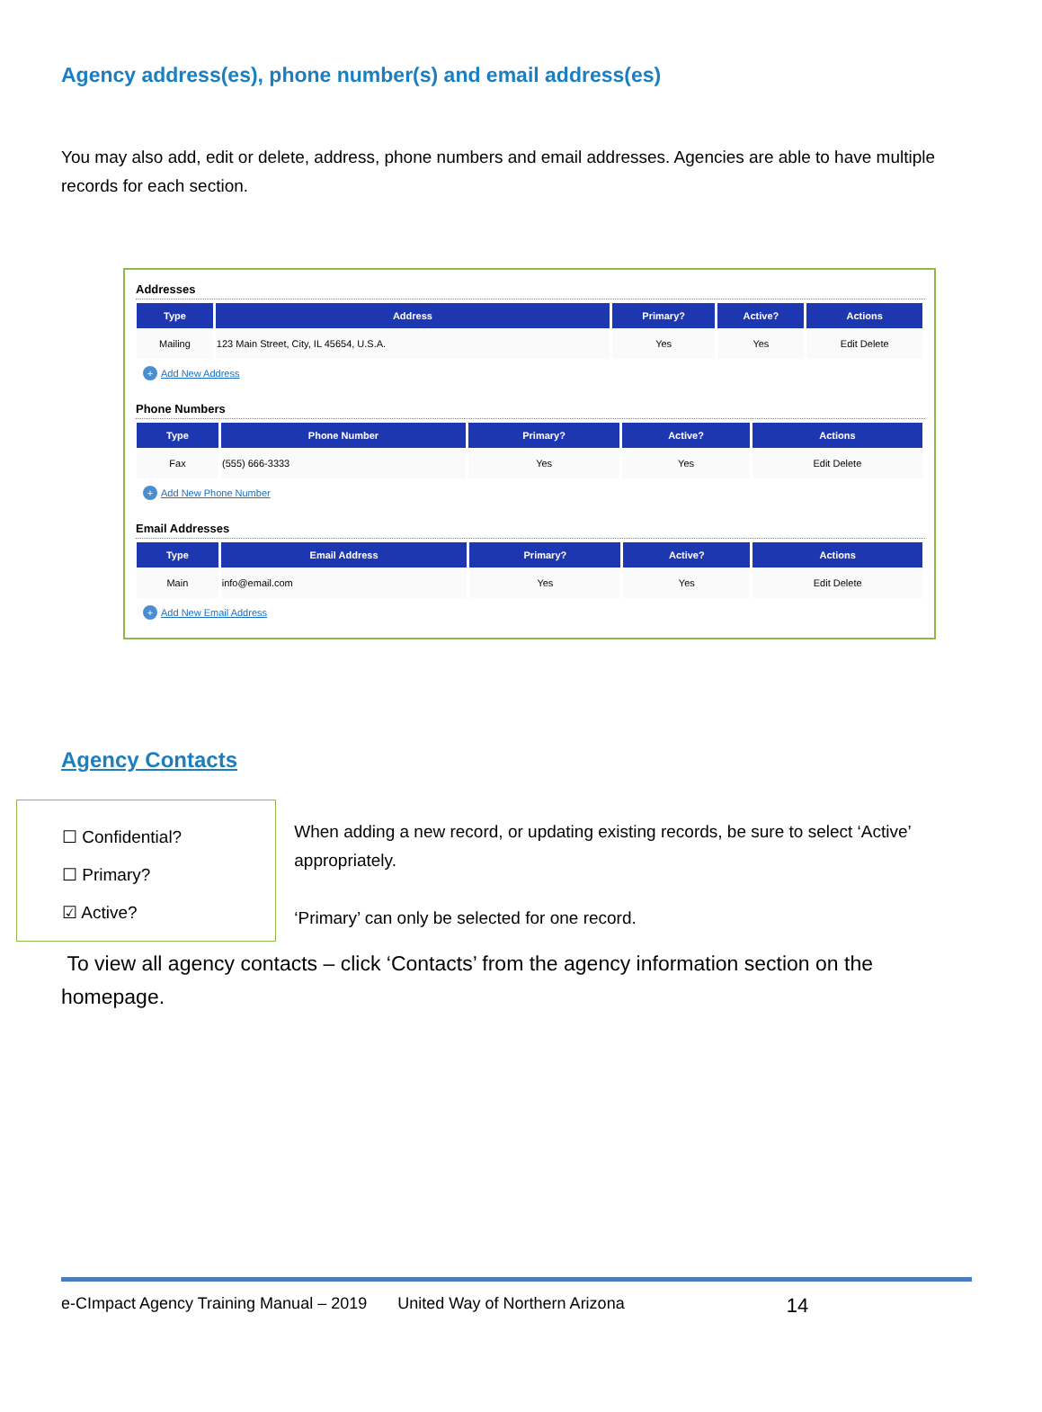Agency address(es), phone number(s) and email address(es)
You may also add, edit or delete, address, phone numbers and email addresses. Agencies are able to have multiple records for each section.
Addresses
| Type | Address | Primary? | Active? | Actions |
| --- | --- | --- | --- | --- |
| Mailing | 123 Main Street, City, IL 45654, U.S.A. | Yes | Yes | Edit Delete |
+ Add New Address
Phone Numbers
| Type | Phone Number | Primary? | Active? | Actions |
| --- | --- | --- | --- | --- |
| Fax | (555) 666-3333 | Yes | Yes | Edit Delete |
+ Add New Phone Number
Email Addresses
| Type | Email Address | Primary? | Active? | Actions |
| --- | --- | --- | --- | --- |
| Main | info@email.com | Yes | Yes | Edit Delete |
+ Add New Email Address
Agency Contacts
☐ Confidential?
☐ Primary?
☑ Active?
When adding a new record, or updating existing records, be sure to select ‘Active’ appropriately.
‘Primary’ can only be selected for one record.
To view all agency contacts – click ‘Contacts’ from the agency information section on the homepage.
e-CImpact Agency Training Manual – 2019 United Way of Northern Arizona 14